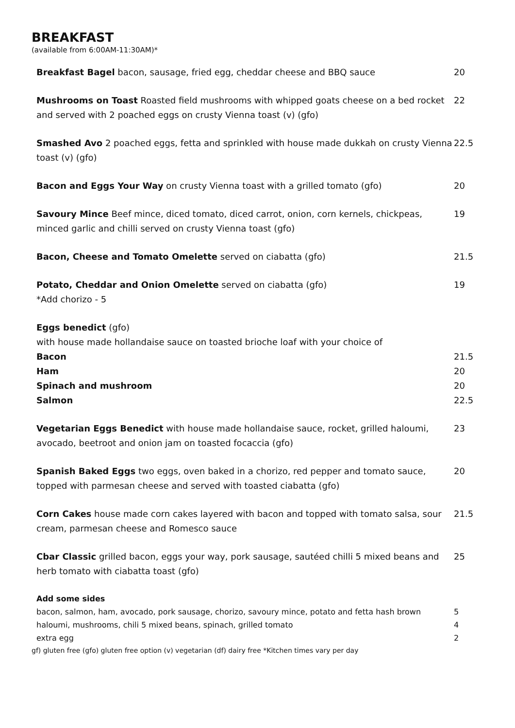BREAKFAST
(available from 6:00AM-11:30AM)*
| Breakfast Bagel bacon, sausage, fried egg, cheddar cheese and BBQ sauce | 20 |
| Mushrooms on Toast Roasted field mushrooms with whipped goats cheese on a bed rocket and served with 2 poached eggs on crusty Vienna toast (v) (gfo) | 22 |
| Smashed Avo 2 poached eggs, fetta and sprinkled with house made dukkah on crusty Vienna toast (v) (gfo) | 22.5 |
| Bacon and Eggs Your Way on crusty Vienna toast with a grilled tomato (gfo) | 20 |
| Savoury Mince Beef mince, diced tomato, diced carrot, onion, corn kernels, chickpeas, minced garlic and chilli served on crusty Vienna toast (gfo) | 19 |
| Bacon, Cheese and Tomato Omelette served on ciabatta (gfo) | 21.5 |
| Potato, Cheddar and Onion Omelette served on ciabatta (gfo) *Add chorizo - 5 | 19 |
| Eggs benedict (gfo) | |
| with house made hollandaise sauce on toasted brioche loaf with your choice of | |
| Bacon | 21.5 |
| Ham | 20 |
| Spinach and mushroom | 20 |
| Salmon | 22.5 |
| Vegetarian Eggs Benedict with house made hollandaise sauce, rocket, grilled haloumi, avocado, beetroot and onion jam on toasted focaccia (gfo) | 23 |
| Spanish Baked Eggs two eggs, oven baked in a chorizo, red pepper and tomato sauce, topped with parmesan cheese and served with toasted ciabatta (gfo) | 20 |
| Corn Cakes house made corn cakes layered with bacon and topped with tomato salsa, sour cream, parmesan cheese and Romesco sauce | 21.5 |
| Cbar Classic grilled bacon, eggs your way, pork sausage, sautéed chilli 5 mixed beans and herb tomato with ciabatta toast (gfo) | 25 |
| Add some sides | |
| bacon, salmon, ham, avocado, pork sausage, chorizo, savoury mince, potato and fetta hash brown | 5 |
| haloumi, mushrooms, chili 5 mixed beans, spinach, grilled tomato | 4 |
| extra egg | 2 |
gf) gluten free (gfo) gluten free option (v) vegetarian (df) dairy free *Kitchen times vary per day